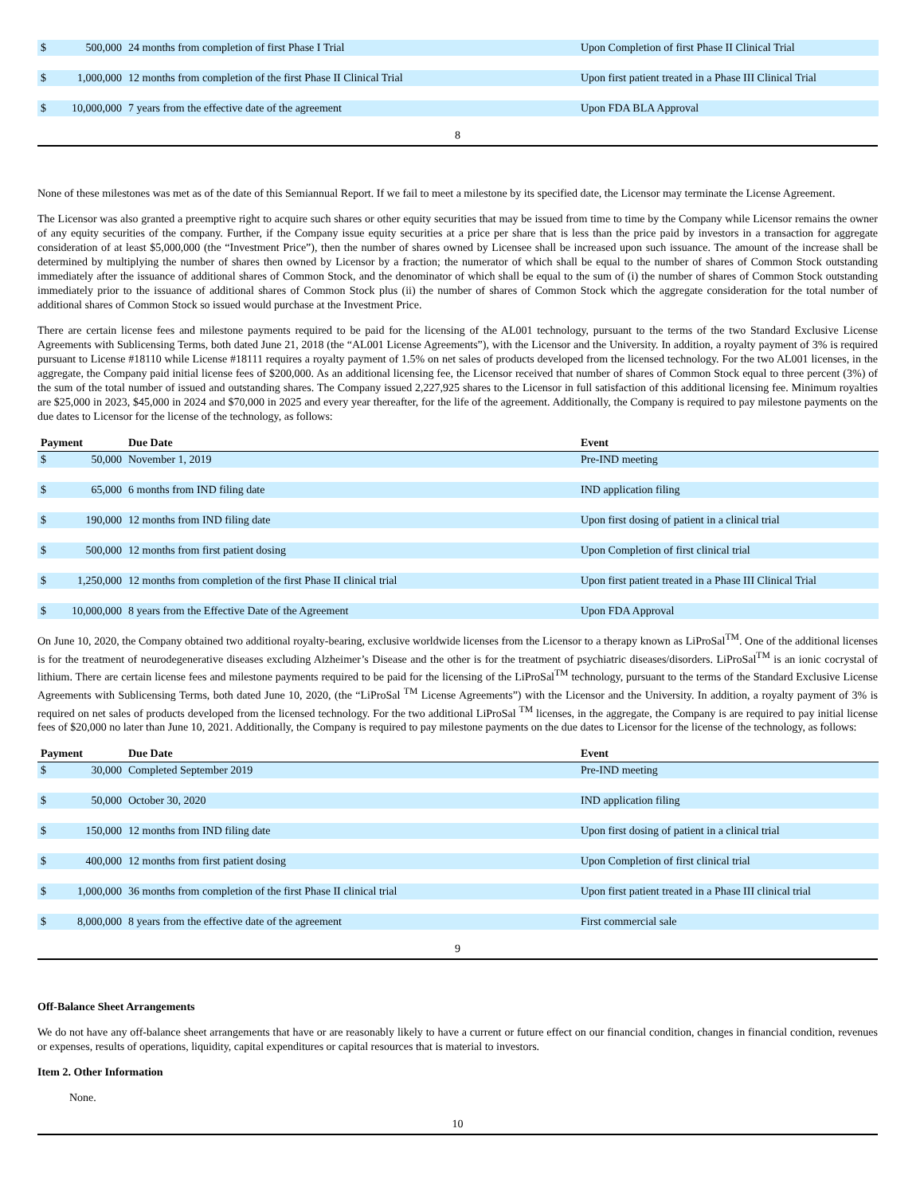| $ | 500,000 | 24 months from completion of first Phase I Trial | Upon Completion of first Phase II Clinical Trial |
| $ | 1,000,000 | 12 months from completion of the first Phase II Clinical Trial | Upon first patient treated in a Phase III Clinical Trial |
| $ | 10,000,000 | 7 years from the effective date of the agreement | Upon FDA BLA Approval |
8
None of these milestones was met as of the date of this Semiannual Report. If we fail to meet a milestone by its specified date, the Licensor may terminate the License Agreement.
The Licensor was also granted a preemptive right to acquire such shares or other equity securities that may be issued from time to time by the Company while Licensor remains the owner of any equity securities of the company. Further, if the Company issue equity securities at a price per share that is less than the price paid by investors in a transaction for aggregate consideration of at least $5,000,000 (the “Investment Price”), then the number of shares owned by Licensee shall be increased upon such issuance. The amount of the increase shall be determined by multiplying the number of shares then owned by Licensor by a fraction; the numerator of which shall be equal to the number of shares of Common Stock outstanding immediately after the issuance of additional shares of Common Stock, and the denominator of which shall be equal to the sum of (i) the number of shares of Common Stock outstanding immediately prior to the issuance of additional shares of Common Stock plus (ii) the number of shares of Common Stock which the aggregate consideration for the total number of additional shares of Common Stock so issued would purchase at the Investment Price.
There are certain license fees and milestone payments required to be paid for the licensing of the AL001 technology, pursuant to the terms of the two Standard Exclusive License Agreements with Sublicensing Terms, both dated June 21, 2018 (the “AL001 License Agreements”), with the Licensor and the University. In addition, a royalty payment of 3% is required pursuant to License #18110 while License #18111 requires a royalty payment of 1.5% on net sales of products developed from the licensed technology. For the two AL001 licenses, in the aggregate, the Company paid initial license fees of $200,000. As an additional licensing fee, the Licensor received that number of shares of Common Stock equal to three percent (3%) of the sum of the total number of issued and outstanding shares. The Company issued 2,227,925 shares to the Licensor in full satisfaction of this additional licensing fee. Minimum royalties are $25,000 in 2023, $45,000 in 2024 and $70,000 in 2025 and every year thereafter, for the life of the agreement. Additionally, the Company is required to pay milestone payments on the due dates to Licensor for the license of the technology, as follows:
| Payment | | Due Date | Event |
| --- | --- | --- | --- |
| $ | 50,000 | November 1, 2019 | Pre-IND meeting |
| $ | 65,000 | 6 months from IND filing date | IND application filing |
| $ | 190,000 | 12 months from IND filing date | Upon first dosing of patient in a clinical trial |
| $ | 500,000 | 12 months from first patient dosing | Upon Completion of first clinical trial |
| $ | 1,250,000 | 12 months from completion of the first Phase II clinical trial | Upon first patient treated in a Phase III Clinical Trial |
| $ | 10,000,000 | 8 years from the Effective Date of the Agreement | Upon FDA Approval |
On June 10, 2020, the Company obtained two additional royalty-bearing, exclusive worldwide licenses from the Licensor to a therapy known as LiProSal<sup>TM</sup>. One of the additional licenses is for the treatment of neurodegenerative diseases excluding Alzheimer’s Disease and the other is for the treatment of psychiatric diseases/disorders. LiProSal<sup>TM</sup> is an ionic cocrystal of lithium. There are certain license fees and milestone payments required to be paid for the licensing of the LiProSal<sup>TM</sup> technology, pursuant to the terms of the Standard Exclusive License Agreements with Sublicensing Terms, both dated June 10, 2020, (the “LiProSal <sup>TM</sup> License Agreements”) with the Licensor and the University. In addition, a royalty payment of 3% is required on net sales of products developed from the licensed technology. For the two additional LiProSal <sup>TM</sup> licenses, in the aggregate, the Company is are required to pay initial license fees of $20,000 no later than June 10, 2021. Additionally, the Company is required to pay milestone payments on the due dates to Licensor for the license of the technology, as follows:
| Payment | | Due Date | Event |
| --- | --- | --- | --- |
| $ | 30,000 | Completed September 2019 | Pre-IND meeting |
| $ | 50,000 | October 30, 2020 | IND application filing |
| $ | 150,000 | 12 months from IND filing date | Upon first dosing of patient in a clinical trial |
| $ | 400,000 | 12 months from first patient dosing | Upon Completion of first clinical trial |
| $ | 1,000,000 | 36 months from completion of the first Phase II clinical trial | Upon first patient treated in a Phase III clinical trial |
| $ | 8,000,000 | 8 years from the effective date of the agreement | First commercial sale |
9
Off-Balance Sheet Arrangements
We do not have any off-balance sheet arrangements that have or are reasonably likely to have a current or future effect on our financial condition, changes in financial condition, revenues or expenses, results of operations, liquidity, capital expenditures or capital resources that is material to investors.
Item 2. Other Information
None.
10